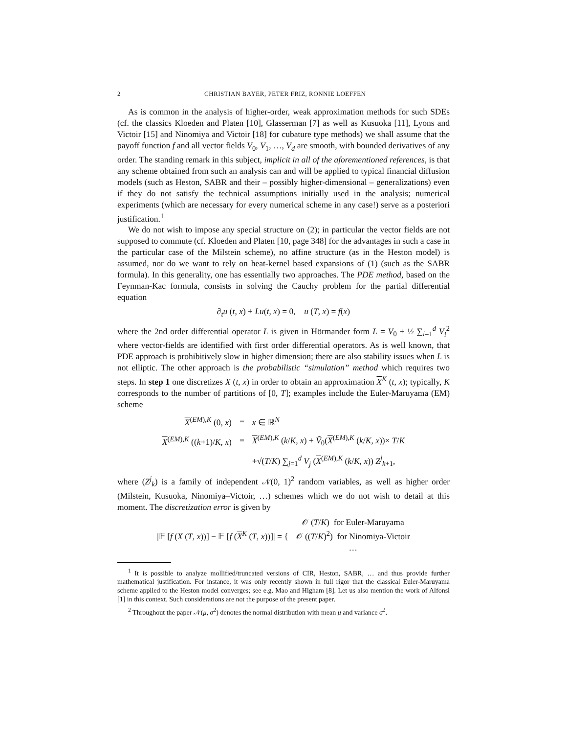2 CHRISTIAN BAYER, PETER FRIZ, RONNIE LOEFFEN
As is common in the analysis of higher-order, weak approximation methods for such SDEs (cf. the classics Kloeden and Platen [10], Glasserman [7] as well as Kusuoka [11], Lyons and Victoir [15] and Ninomiya and Victoir [18] for cubature type methods) we shall assume that the payoff function f and all vector fields V<sub>0</sub>, V<sub>1</sub>, …, V<sub>d</sub> are smooth, with bounded derivatives of any order. The standing remark in this subject, implicit in all of the aforementioned references, is that any scheme obtained from such an analysis can and will be applied to typical financial diffusion models (such as Heston, SABR and their – possibly higher-dimensional – generalizations) even if they do not satisfy the technical assumptions initially used in the analysis; numerical experiments (which are necessary for every numerical scheme in any case!) serve as a posteriori justification.<sup>1</sup>
We do not wish to impose any special structure on (2); in particular the vector fields are not supposed to commute (cf. Kloeden and Platen [10, page 348] for the advantages in such a case in the particular case of the Milstein scheme), no affine structure (as in the Heston model) is assumed, nor do we want to rely on heat-kernel based expansions of (1) (such as the SABR formula). In this generality, one has essentially two approaches. The PDE method, based on the Feynman-Kac formula, consists in solving the Cauchy problem for the partial differential equation
∂<sub>t</sub>u (t, x) + Lu(t, x) = 0, u (T, x) = f(x)
where the 2nd order differential operator L is given in Hörmander form L = V<sub>0</sub> + ½ ∑<sub>i=1</sub><sup>d</sup> V<sub>i</sub><sup>2</sup> where vector-fields are identified with first order differential operators. As is well known, that PDE approach is prohibitively slow in higher dimension; there are also stability issues when L is not elliptic. The other approach is the probabilistic “simulation” method which requires two steps. In step 1 one discretizes X (t, x) in order to obtain an approximation X<sup>K</sup> (t, x); typically, K corresponds to the number of partitions of [0, T]; examples include the Euler-Maruyama (EM) scheme
| X<sup>(EM),K</sup> (0, x ) | = | x ∈ ℝ<sup>N</sup> |
| X<sup>(EM),K</sup> (( k +1)/ K , x ) | = | X<sup>(EM),K</sup> ( k / K , x ) + Ṽ<sub>0</sub>( X<sup>(EM),K</sup> ( k / K , x ))× T / K |
| | | +√( T / K ) ∑<sub>j=1</sub><sup>d</sup> V<sub>j</sub> ( X<sup>(EM),K</sup> ( k / K , x )) Z<sup>j</sup><sub>k+1</sub>, |
where (Z<sup>j</sup><sub>k</sub>) is a family of independent 𝒩(0, 1)<sup>2</sup> random variables, as well as higher order (Milstein, Kusuoka, Ninomiya–Victoir, …) schemes which we do not wish to detail at this moment. The discretization error is given by
| /𝔼 [ f ( X ( T , x ))] − 𝔼 [ f ( X<sup>K</sup> ( T , x ))]/ = { | 𝒪 ( T / K ) for Euler-Maruyama 𝒪 (( T / K )<sup>2</sup>) for Ninomiya-Victoir … |
<sup>1</sup> It is possible to analyze mollified/truncated versions of CIR, Heston, SABR, … and thus provide further mathematical justification. For instance, it was only recently shown in full rigor that the classical Euler-Maruyama scheme applied to the Heston model converges; see e.g. Mao and Higham [8]. Let us also mention the work of Alfonsi [1] in this context. Such considerations are not the purpose of the present paper.
<sup>2</sup> Throughout the paper 𝒩(μ, σ<sup>2</sup>) denotes the normal distribution with mean μ and variance σ<sup>2</sup>.